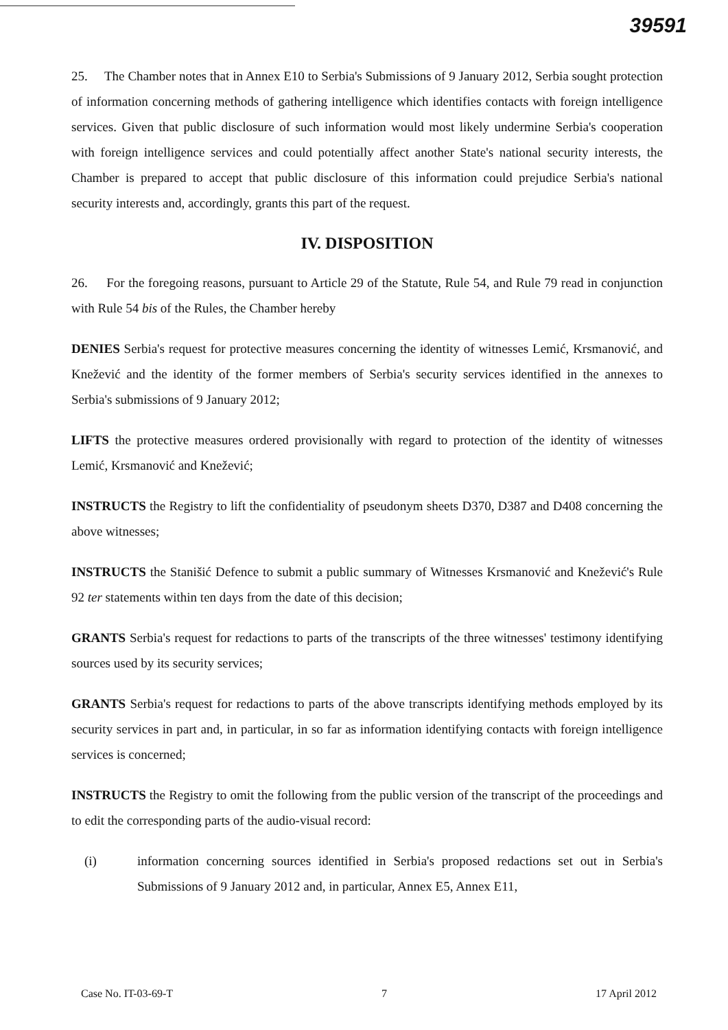39591
25. The Chamber notes that in Annex E10 to Serbia's Submissions of 9 January 2012, Serbia sought protection of information concerning methods of gathering intelligence which identifies contacts with foreign intelligence services. Given that public disclosure of such information would most likely undermine Serbia's cooperation with foreign intelligence services and could potentially affect another State's national security interests, the Chamber is prepared to accept that public disclosure of this information could prejudice Serbia's national security interests and, accordingly, grants this part of the request.
IV. DISPOSITION
26. For the foregoing reasons, pursuant to Article 29 of the Statute, Rule 54, and Rule 79 read in conjunction with Rule 54 bis of the Rules, the Chamber hereby
DENIES Serbia's request for protective measures concerning the identity of witnesses Lemić, Krsmanović, and Knežević and the identity of the former members of Serbia's security services identified in the annexes to Serbia's submissions of 9 January 2012;
LIFTS the protective measures ordered provisionally with regard to protection of the identity of witnesses Lemić, Krsmanović and Knežević;
INSTRUCTS the Registry to lift the confidentiality of pseudonym sheets D370, D387 and D408 concerning the above witnesses;
INSTRUCTS the Stanišić Defence to submit a public summary of Witnesses Krsmanović and Knežević's Rule 92 ter statements within ten days from the date of this decision;
GRANTS Serbia's request for redactions to parts of the transcripts of the three witnesses' testimony identifying sources used by its security services;
GRANTS Serbia's request for redactions to parts of the above transcripts identifying methods employed by its security services in part and, in particular, in so far as information identifying contacts with foreign intelligence services is concerned;
INSTRUCTS the Registry to omit the following from the public version of the transcript of the proceedings and to edit the corresponding parts of the audio-visual record:
(i) information concerning sources identified in Serbia's proposed redactions set out in Serbia's Submissions of 9 January 2012 and, in particular, Annex E5, Annex E11,
Case No. IT-03-69-T 7 17 April 2012